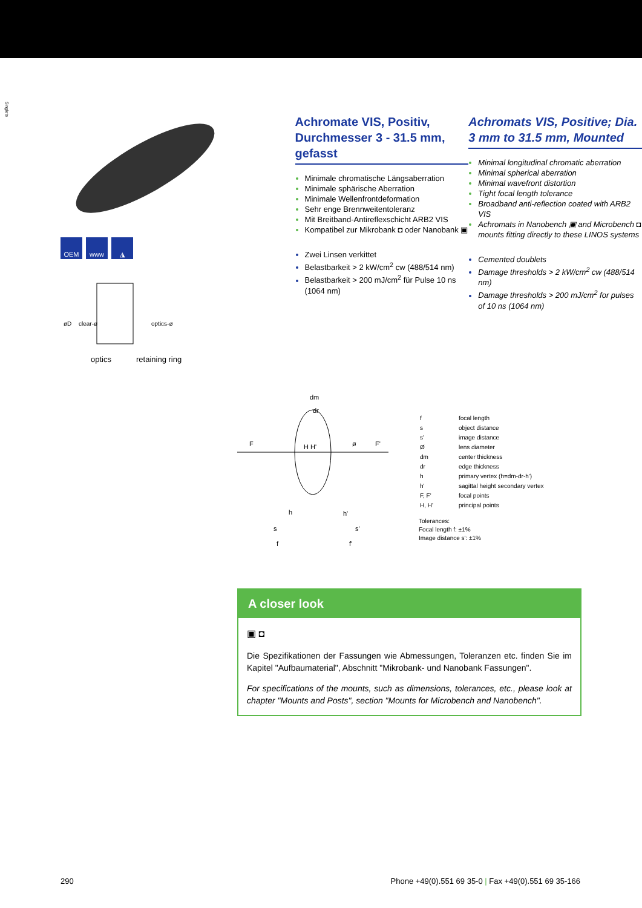Singlets
OEM www ◮
optics
retaining ring
øD
clear-ø
optics-ø
Achromate VIS, Positiv, Durchmesser 3 - 31.5 mm, gefasst
Minimale chromatische Längsaberration
Minimale sphärische Aberration
Minimale Wellenfrontdeformation
Sehr enge Brennweitentoleranz
Mit Breitband-Antireflexschicht ARB2 VIS
Kompatibel zur Mikrobank ◘ oder Nanobank ▣
Zwei Linsen verkittet
Belastbarkeit > 2 kW/cm<sup>2</sup> cw (488/514 nm)
Belastbarkeit > 200 mJ/cm<sup>2</sup> für Pulse 10 ns (1064 nm)
Achromats VIS, Positive; Dia. 3 mm to 31.5 mm, Mounted
Minimal longitudinal chromatic aberration
Minimal spherical aberration
Minimal wavefront distortion
Tight focal length tolerance
Broadband anti-reflection coated with ARB2 VIS
Achromats in Nanobench ▣ and Microbench ◘ mounts fitting directly to these LINOS systems
Cemented doublets
Damage thresholds > 2 kW/cm<sup>2</sup> cw (488/514 nm)
Damage thresholds > 200 mJ/cm<sup>2</sup> for pulses of 10 ns (1064 nm)
F
F'
dm
dr
H H'
ø
h
h'
s
s'
f
f'
| f | focal length |
| s | object distance |
| s' | image distance |
| Ø | lens diameter |
| dm | center thickness |
| dr | edge thickness |
| h | primary vertex (h=dm-dr-h') |
| h' | sagittal height secondary vertex |
| F, F' | focal points |
| H, H' | principal points |
Tolerances:
Focal length f: ±1%
Image distance s': ±1%
A closer look
▣ ◘
Die Spezifikationen der Fassungen wie Abmessungen, Toleranzen etc. finden Sie im Kapitel "Aufbaumaterial", Abschnitt "Mikrobank- und Nanobank Fassungen".
For specifications of the mounts, such as dimensions, tolerances, etc., please look at chapter "Mounts and Posts", section "Mounts for Microbench and Nanobench".
290 Phone +49(0).551 69 35-0 | Fax +49(0).551 69 35-166